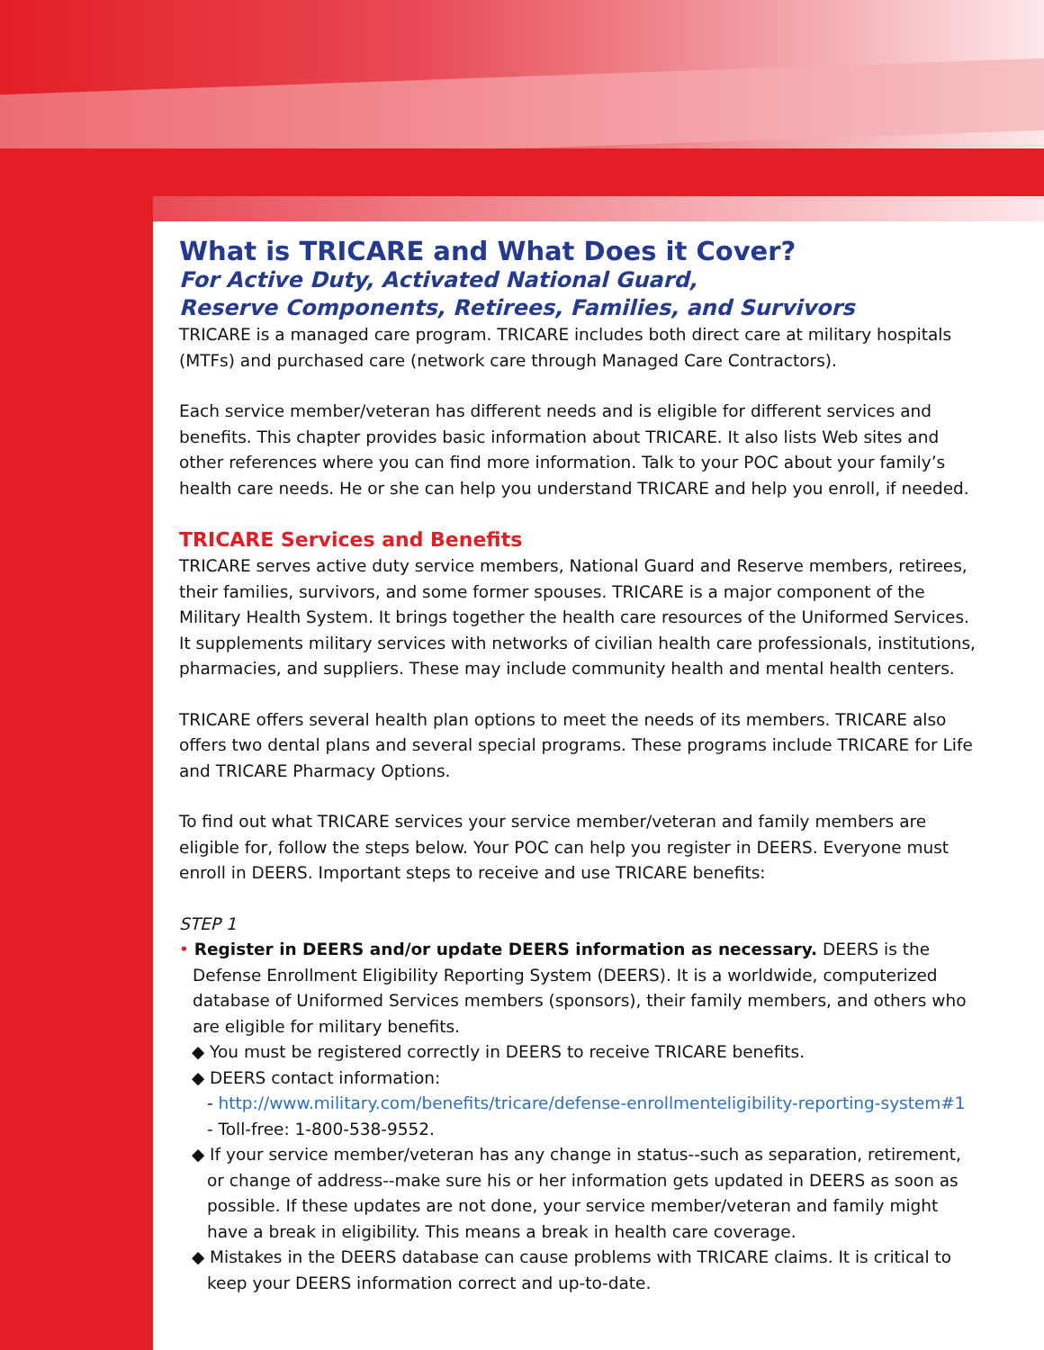What is TRICARE and What Does it Cover?
For Active Duty, Activated National Guard,
Reserve Components, Retirees, Families, and Survivors
TRICARE is a managed care program. TRICARE includes both direct care at military hospitals (MTFs) and purchased care (network care through Managed Care Contractors).
Each service member/veteran has different needs and is eligible for different services and benefits. This chapter provides basic information about TRICARE. It also lists Web sites and other references where you can find more information. Talk to your POC about your family’s health care needs. He or she can help you understand TRICARE and help you enroll, if needed.
TRICARE Services and Benefits
TRICARE serves active duty service members, National Guard and Reserve members, retirees, their families, survivors, and some former spouses. TRICARE is a major component of the Military Health System. It brings together the health care resources of the Uniformed Services. It supplements military services with networks of civilian health care professionals, institutions, pharmacies, and suppliers. These may include community health and mental health centers.
TRICARE offers several health plan options to meet the needs of its members. TRICARE also offers two dental plans and several special programs. These programs include TRICARE for Life and TRICARE Pharmacy Options.
To find out what TRICARE services your service member/veteran and family members are eligible for, follow the steps below. Your POC can help you register in DEERS. Everyone must enroll in DEERS. Important steps to receive and use TRICARE benefits:
STEP 1
• Register in DEERS and/or update DEERS information as necessary. DEERS is the Defense Enrollment Eligibility Reporting System (DEERS). It is a worldwide, computerized database of Uniformed Services members (sponsors), their family members, and others who are eligible for military benefits.
◆ You must be registered correctly in DEERS to receive TRICARE benefits.
◆ DEERS contact information:
- http://www.military.com/benefits/tricare/defense-enrollmenteligibility-reporting-system#1
- Toll-free: 1-800-538-9552.
◆ If your service member/veteran has any change in status--such as separation, retirement, or change of address--make sure his or her information gets updated in DEERS as soon as possible. If these updates are not done, your service member/veteran and family might have a break in eligibility. This means a break in health care coverage.
◆ Mistakes in the DEERS database can cause problems with TRICARE claims. It is critical to keep your DEERS information correct and up-to-date.